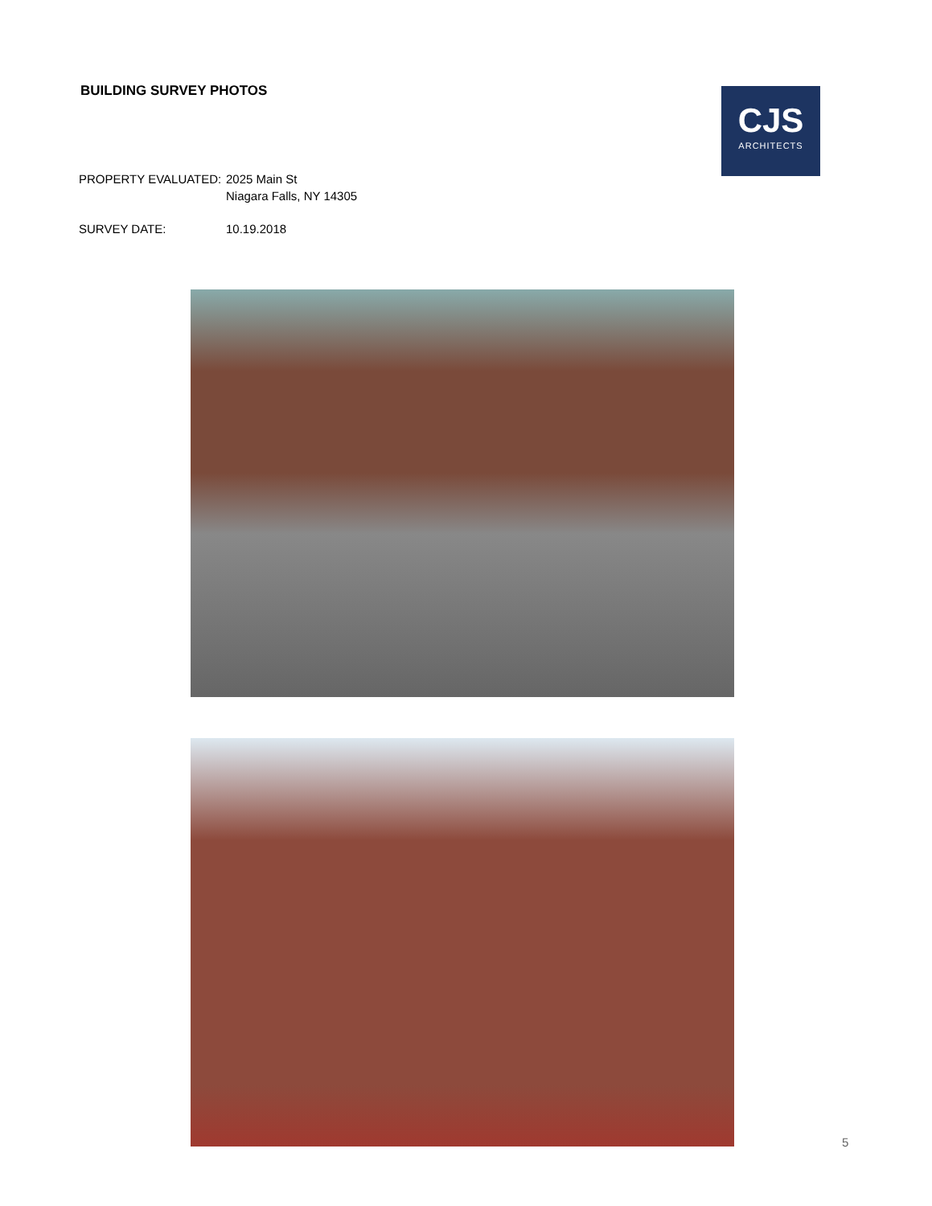BUILDING SURVEY PHOTOS
CJS
ARCHITECTS
PROPERTY EVALUATED: 2025 Main St
Niagara Falls, NY 14305
SURVEY DATE: 10.19.2018
5